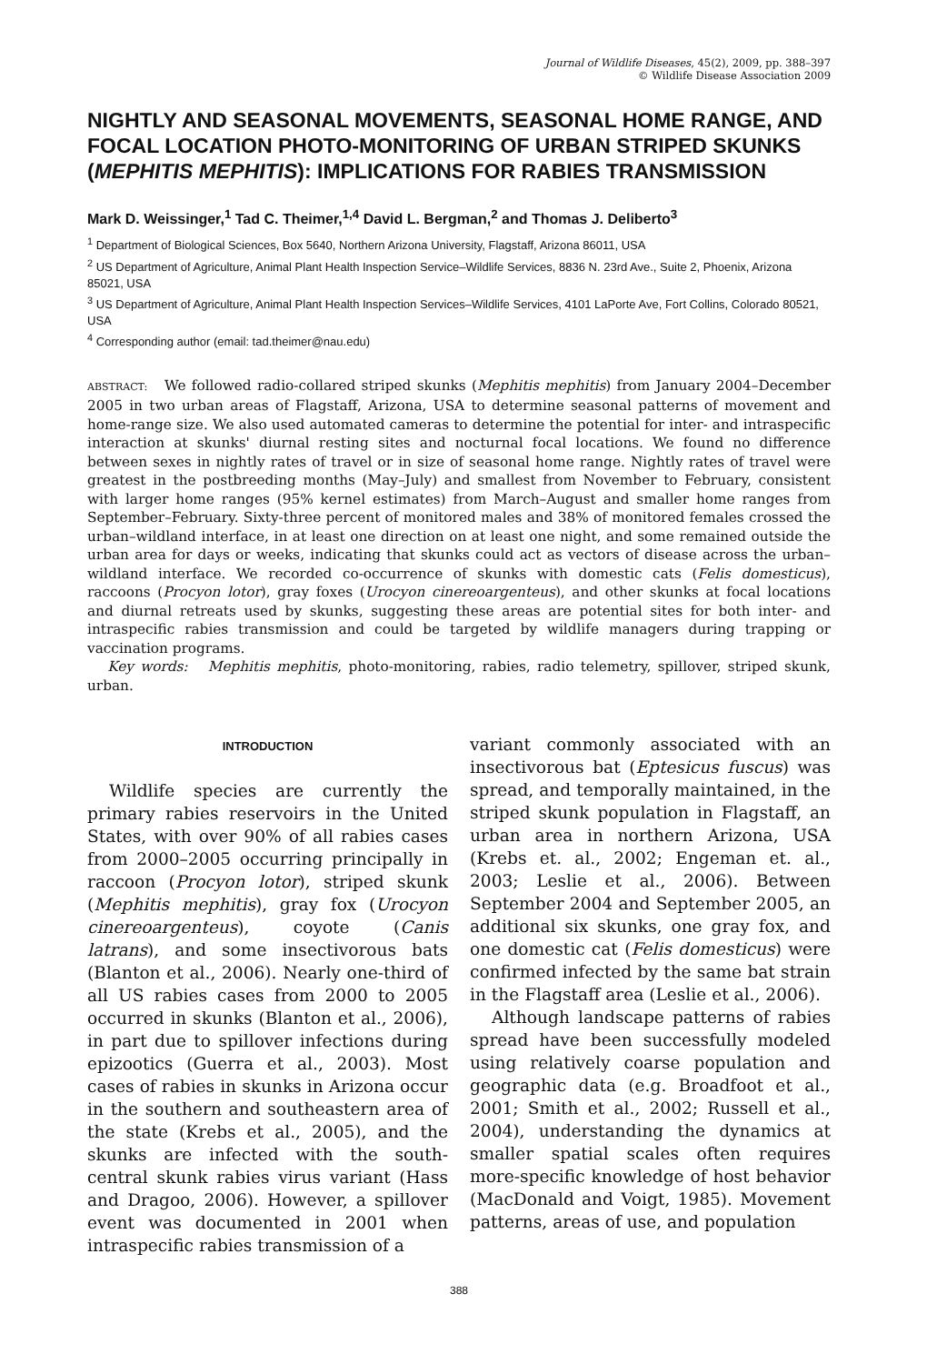Journal of Wildlife Diseases, 45(2), 2009, pp. 388–397
© Wildlife Disease Association 2009
NIGHTLY AND SEASONAL MOVEMENTS, SEASONAL HOME RANGE, AND FOCAL LOCATION PHOTO-MONITORING OF URBAN STRIPED SKUNKS (MEPHITIS MEPHITIS): IMPLICATIONS FOR RABIES TRANSMISSION
Mark D. Weissinger,<sup>1</sup> Tad C. Theimer,<sup>1,4</sup> David L. Bergman,<sup>2</sup> and Thomas J. Deliberto<sup>3</sup>
<sup>1</sup> Department of Biological Sciences, Box 5640, Northern Arizona University, Flagstaff, Arizona 86011, USA
<sup>2</sup> US Department of Agriculture, Animal Plant Health Inspection Service–Wildlife Services, 8836 N. 23rd Ave., Suite 2, Phoenix, Arizona 85021, USA
<sup>3</sup> US Department of Agriculture, Animal Plant Health Inspection Services–Wildlife Services, 4101 LaPorte Ave, Fort Collins, Colorado 80521, USA
<sup>4</sup> Corresponding author (email: tad.theimer@nau.edu)
ABSTRACT: We followed radio-collared striped skunks (Mephitis mephitis) from January 2004–December 2005 in two urban areas of Flagstaff, Arizona, USA to determine seasonal patterns of movement and home-range size. We also used automated cameras to determine the potential for inter- and intraspecific interaction at skunks' diurnal resting sites and nocturnal focal locations. We found no difference between sexes in nightly rates of travel or in size of seasonal home range. Nightly rates of travel were greatest in the postbreeding months (May–July) and smallest from November to February, consistent with larger home ranges (95% kernel estimates) from March–August and smaller home ranges from September–February. Sixty-three percent of monitored males and 38% of monitored females crossed the urban–wildland interface, in at least one direction on at least one night, and some remained outside the urban area for days or weeks, indicating that skunks could act as vectors of disease across the urban–wildland interface. We recorded co-occurrence of skunks with domestic cats (Felis domesticus), raccoons (Procyon lotor), gray foxes (Urocyon cinereoargenteus), and other skunks at focal locations and diurnal retreats used by skunks, suggesting these areas are potential sites for both inter- and intraspecific rabies transmission and could be targeted by wildlife managers during trapping or vaccination programs.
Key words: Mephitis mephitis, photo-monitoring, rabies, radio telemetry, spillover, striped skunk, urban.
INTRODUCTION
Wildlife species are currently the primary rabies reservoirs in the United States, with over 90% of all rabies cases from 2000–2005 occurring principally in raccoon (Procyon lotor), striped skunk (Mephitis mephitis), gray fox (Urocyon cinereoargenteus), coyote (Canis latrans), and some insectivorous bats (Blanton et al., 2006). Nearly one-third of all US rabies cases from 2000 to 2005 occurred in skunks (Blanton et al., 2006), in part due to spillover infections during epizootics (Guerra et al., 2003). Most cases of rabies in skunks in Arizona occur in the southern and southeastern area of the state (Krebs et al., 2005), and the skunks are infected with the south-central skunk rabies virus variant (Hass and Dragoo, 2006). However, a spillover event was documented in 2001 when intraspecific rabies transmission of a
variant commonly associated with an insectivorous bat (Eptesicus fuscus) was spread, and temporally maintained, in the striped skunk population in Flagstaff, an urban area in northern Arizona, USA (Krebs et. al., 2002; Engeman et. al., 2003; Leslie et al., 2006). Between September 2004 and September 2005, an additional six skunks, one gray fox, and one domestic cat (Felis domesticus) were confirmed infected by the same bat strain in the Flagstaff area (Leslie et al., 2006).
Although landscape patterns of rabies spread have been successfully modeled using relatively coarse population and geographic data (e.g. Broadfoot et al., 2001; Smith et al., 2002; Russell et al., 2004), understanding the dynamics at smaller spatial scales often requires more-specific knowledge of host behavior (MacDonald and Voigt, 1985). Movement patterns, areas of use, and population
388